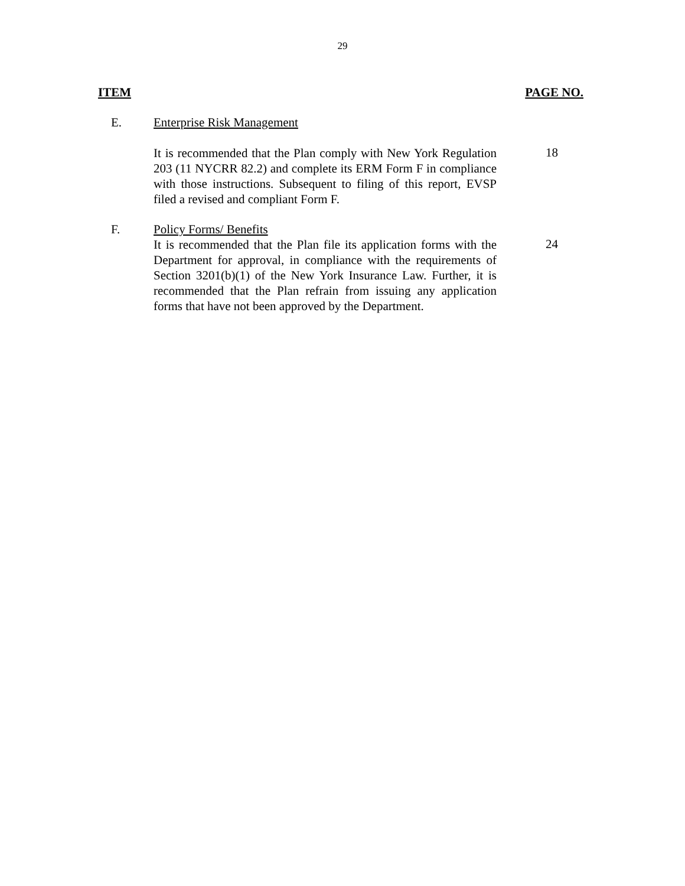29
ITEM PAGE NO.
E. Enterprise Risk Management
It is recommended that the Plan comply with New York Regulation 203 (11 NYCRR 82.2) and complete its ERM Form F in compliance with those instructions. Subsequent to filing of this report, EVSP filed a revised and compliant Form F.
18
F. Policy Forms/ Benefits
It is recommended that the Plan file its application forms with the Department for approval, in compliance with the requirements of Section 3201(b)(1) of the New York Insurance Law. Further, it is recommended that the Plan refrain from issuing any application forms that have not been approved by the Department.
24